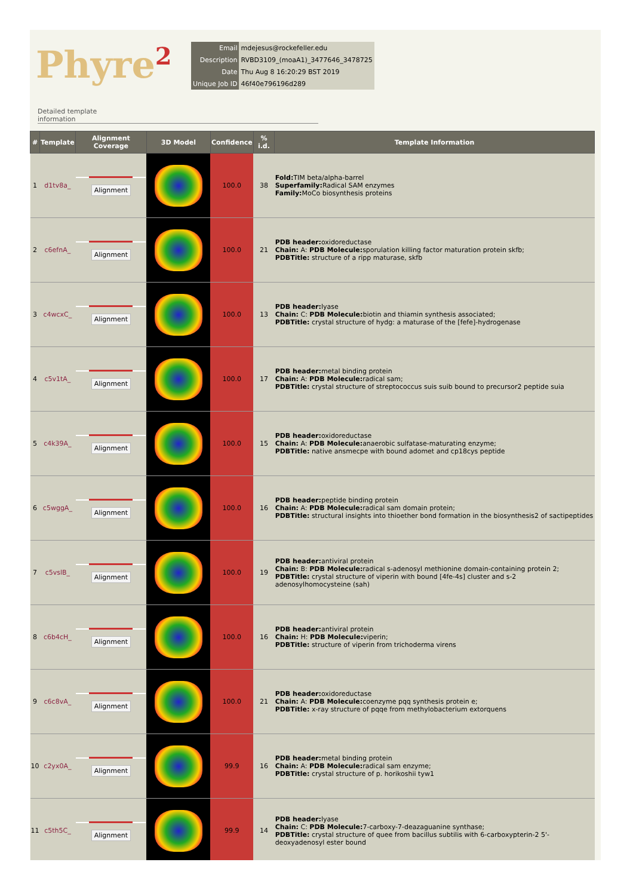Phyre<sup>2</sup>
| Email | mdejesus@rockefeller.edu |
| Description | RVBD3109_(moaA1)_3477646_3478725 |
| Date | Thu Aug 8 16:20:29 BST 2019 |
| Unique Job ID | 46f40e796196d289 |
Detailed template
information
| # | Template | Alignment Coverage | 3D Model | Confidence | % i.d. | Template Information |
| --- | --- | --- | --- | --- | --- | --- |
| 1 | d1tv8a_ | Alignment | | 100.0 | 38 | Fold: TIM beta/alpha-barrel Superfamily: Radical SAM enzymes Family: MoCo biosynthesis proteins |
| 2 | c6efnA_ | Alignment | | 100.0 | 21 | PDB header: oxidoreductase Chain: A: PDB Molecule: sporulation killing factor maturation protein skfb; PDBTitle: structure of a ripp maturase, skfb |
| 3 | c4wcxC_ | Alignment | | 100.0 | 13 | PDB header: lyase Chain: C: PDB Molecule: biotin and thiamin synthesis associated; PDBTitle: crystal structure of hydg: a maturase of the [fefe]-hydrogenase |
| 4 | c5v1tA_ | Alignment | | 100.0 | 17 | PDB header: metal binding protein Chain: A: PDB Molecule: radical sam; PDBTitle: crystal structure of streptococcus suis suib bound to precursor2 peptide suia |
| 5 | c4k39A_ | Alignment | | 100.0 | 15 | PDB header: oxidoreductase Chain: A: PDB Molecule: anaerobic sulfatase-maturating enzyme; PDBTitle: native ansmecpe with bound adomet and cp18cys peptide |
| 6 | c5wggA_ | Alignment | | 100.0 | 16 | PDB header: peptide binding protein Chain: A: PDB Molecule: radical sam domain protein; PDBTitle: structural insights into thioether bond formation in the biosynthesis2 of sactipeptides |
| 7 | c5vslB_ | Alignment | | 100.0 | 19 | PDB header: antiviral protein Chain: B: PDB Molecule: radical s-adenosyl methionine domain-containing protein 2; PDBTitle: crystal structure of viperin with bound [4fe-4s] cluster and s-2 adenosylhomocysteine (sah) |
| 8 | c6b4cH_ | Alignment | | 100.0 | 16 | PDB header: antiviral protein Chain: H: PDB Molecule: viperin; PDBTitle: structure of viperin from trichoderma virens |
| 9 | c6c8vA_ | Alignment | | 100.0 | 21 | PDB header: oxidoreductase Chain: A: PDB Molecule: coenzyme pqq synthesis protein e; PDBTitle: x-ray structure of pqqe from methylobacterium extorquens |
| 10 | c2yx0A_ | Alignment | | 99.9 | 16 | PDB header: metal binding protein Chain: A: PDB Molecule: radical sam enzyme; PDBTitle: crystal structure of p. horikoshii tyw1 |
| 11 | c5th5C_ | Alignment | | 99.9 | 14 | PDB header: lyase Chain: C: PDB Molecule: 7-carboxy-7-deazaguanine synthase; PDBTitle: crystal structure of quee from bacillus subtilis with 6-carboxypterin-2 5'-deoxyadenosyl ester bound |